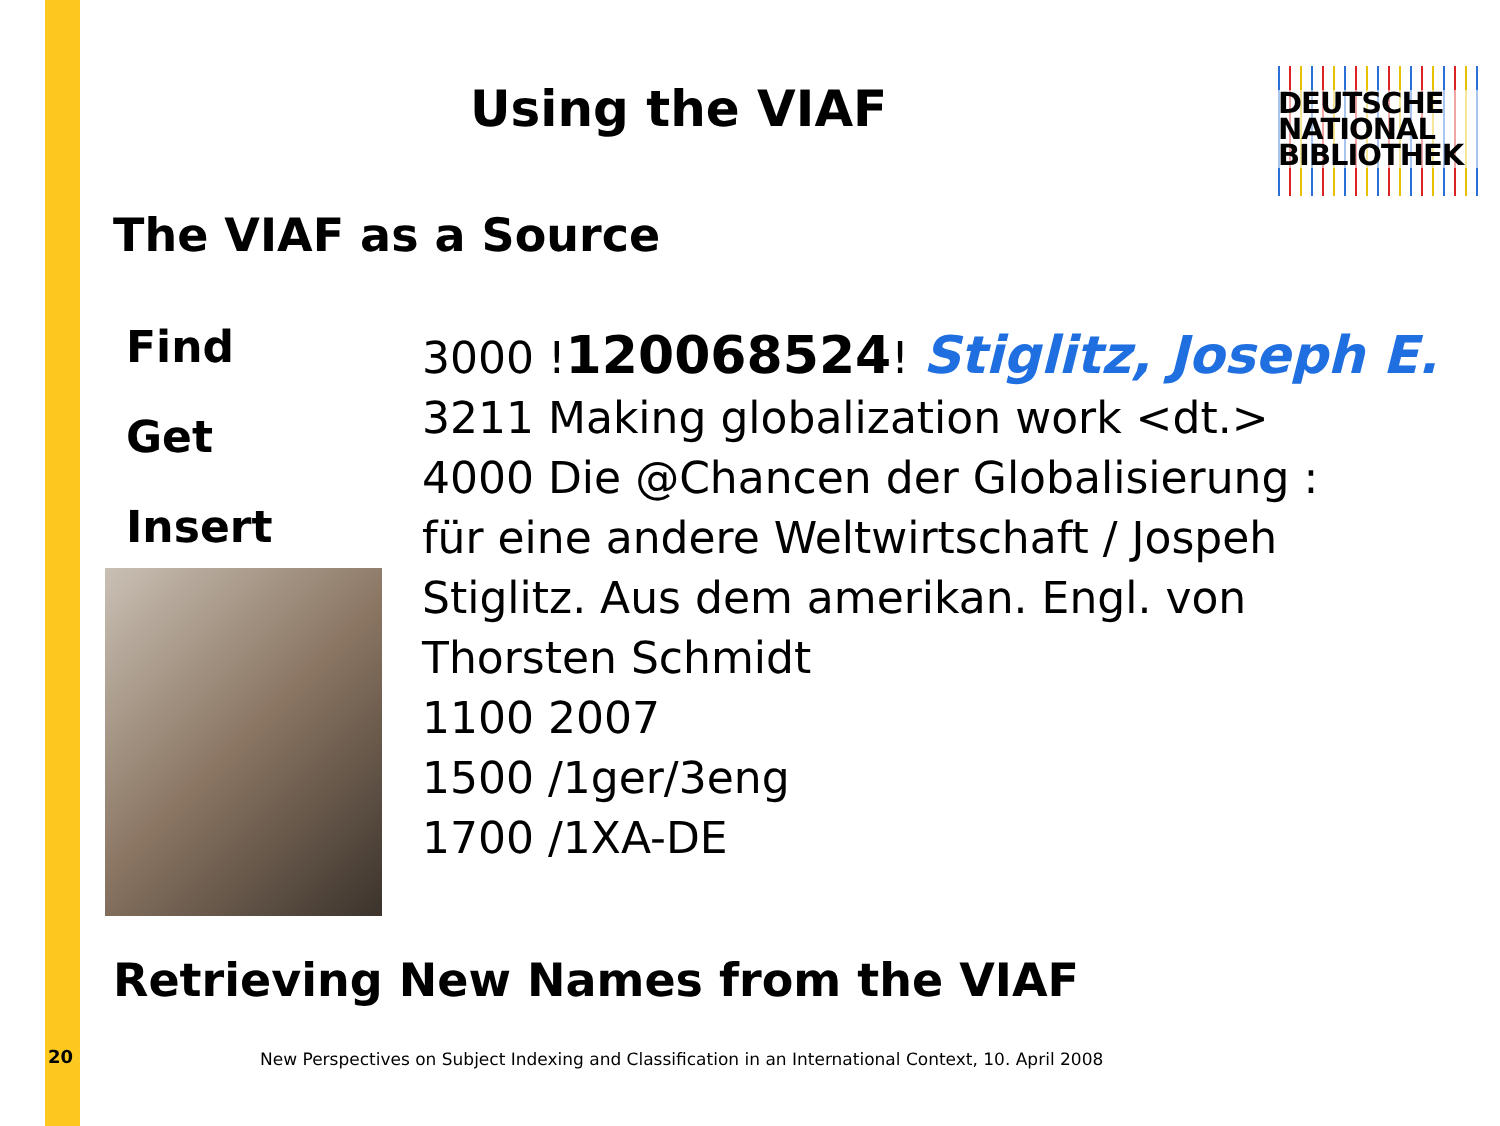Using the VIAF
DEUTSCHE
NATIONAL
BIBLIOTHEK
The VIAF as a Source
Find
Get
Insert
3000 !120068524! Stiglitz, Joseph E.
3211 Making globalization work <dt.>
4000 Die @Chancen der Globalisierung :
für eine andere Weltwirtschaft / Jospeh
Stiglitz. Aus dem amerikan. Engl. von
Thorsten Schmidt
1100 2007
1500 /1ger/3eng
1700 /1XA-DE
Retrieving New Names from the VIAF
20
New Perspectives on Subject Indexing and Classification in an International Context, 10. April 2008